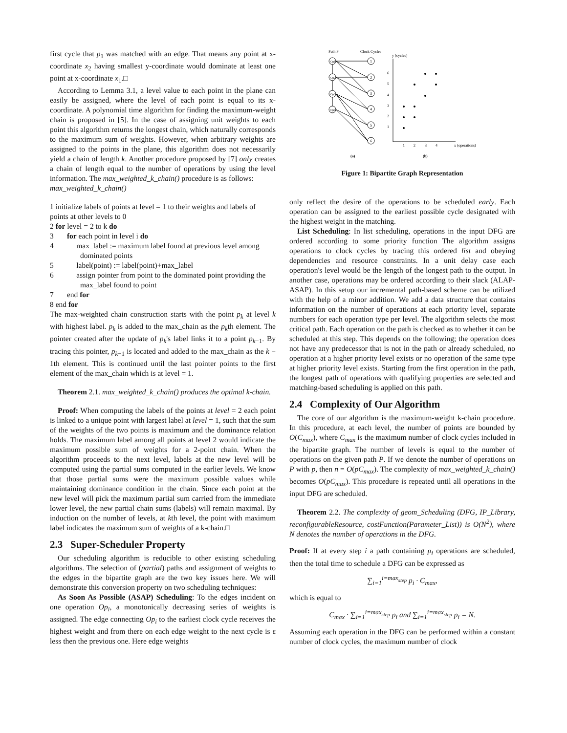first cycle that p<sub>1</sub> was matched with an edge. That means any point at x-coordinate x<sub>2</sub> having smallest y-coordinate would dominate at least one point at x-coordinate x<sub>1</sub>.□
According to Lemma 3.1, a level value to each point in the plane can easily be assigned, where the level of each point is equal to its x-coordinate. A polynomial time algorithm for finding the maximum-weight chain is proposed in [5]. In the case of assigning unit weights to each point this algorithm returns the longest chain, which naturally corresponds to the maximum sum of weights. However, when arbitrary weights are assigned to the points in the plane, this algorithm does not necessarily yield a chain of length k. Another procedure proposed by [7] only creates a chain of length equal to the number of operations by using the level information. The max_weighted_k_chain() procedure is as follows:
max_weighted_k_chain()
1 initialize labels of points at level = 1 to their weights and labels of points at other levels to 0
2 for level = 2 to k do
3 for each point in level i do
4 max_label := maximum label found at previous level among dominated points
5 label(point) := label(point)+max_label
6 assign pointer from point to the dominated point providing the max_label found to point
7 end for
8 end for
The max-weighted chain construction starts with the point p<sub>k</sub> at level k with highest label. p<sub>k</sub> is added to the max_chain as the p<sub>k</sub>th element. The pointer created after the update of p<sub>k</sub>'s label links it to a point p<sub>k−1</sub>. By tracing this pointer, p<sub>k−1</sub> is located and added to the max_chain as the k − 1th element. This is continued until the last pointer points to the first element of the max_chain which is at level = 1.
Theorem 2.1. max_weighted_k_chain() produces the optimal k-chain.
Proof: When computing the labels of the points at level = 2 each point is linked to a unique point with largest label at level = 1, such that the sum of the weights of the two points is maximum and the dominance relation holds. The maximum label among all points at level 2 would indicate the maximum possible sum of weights for a 2-point chain. When the algorithm proceeds to the next level, labels at the new level will be computed using the partial sums computed in the earlier levels. We know that those partial sums were the maximum possible values while maintaining dominance condition in the chain. Since each point at the new level will pick the maximum partial sum carried from the immediate lower level, the new partial chain sums (labels) will remain maximal. By induction on the number of levels, at kth level, the point with maximum label indicates the maximum sum of weights of a k-chain.□
2.3 Super-Scheduler Property
Our scheduling algorithm is reducible to other existing scheduling algorithms. The selection of (partial) paths and assignment of weights to the edges in the bipartite graph are the two key issues here. We will demonstrate this conversion property on two scheduling techniques:
As Soon As Possible (ASAP) Scheduling: To the edges incident on one operation Op<sub>i</sub>, a monotonically decreasing series of weights is assigned. The edge connecting Op<sub>i</sub> to the earliest clock cycle receives the highest weight and from there on each edge weight to the next cycle is ε less then the previous one. Here edge weights
Path P
Clock Cycles
Op1
Op2
Op3
Op4
1
2
3
4
5
6
y (cycles)
6
5
4
3
2
1
1
2
3
4
x (operations)
(a)
(b)
Figure 1: Bipartite Graph Representation
only reflect the desire of the operations to be scheduled early. Each operation can be assigned to the earliest possible cycle designated with the highest weight in the matching.
List Scheduling: In list scheduling, operations in the input DFG are ordered according to some priority function The algorithm assigns operations to clock cycles by tracing this ordered list and obeying dependencies and resource constraints. In a unit delay case each operation's level would be the length of the longest path to the output. In another case, operations may be ordered according to their slack (ALAP-ASAP). In this setup our incremental path-based scheme can be utilized with the help of a minor addition. We add a data structure that contains information on the number of operations at each priority level, separate numbers for each operation type per level. The algorithm selects the most critical path. Each operation on the path is checked as to whether it can be scheduled at this step. This depends on the following; the operation does not have any predecessor that is not in the path or already scheduled, no operation at a higher priority level exists or no operation of the same type at higher priority level exists. Starting from the first operation in the path, the longest path of operations with qualifying properties are selected and matching-based scheduling is applied on this path.
2.4 Complexity of Our Algorithm
The core of our algorithm is the maximum-weight k-chain procedure. In this procedure, at each level, the number of points are bounded by O(C<sub>max</sub>), where C<sub>max</sub> is the maximum number of clock cycles included in the bipartite graph. The number of levels is equal to the number of operations on the given path P. If we denote the number of operations on P with p, then n = O(pC<sub>max</sub>). The complexity of max_weighted_k_chain() becomes O(pC<sub>max</sub>). This procedure is repeated until all operations in the input DFG are scheduled.
Theorem 2.2. The complexity of geom_Scheduling (DFG, IP_Library, reconfigurableResource, costFunction(Parameter_List)) is O(N<sup>2</sup>), where N denotes the number of operations in the DFG.
Proof: If at every step i a path containing p<sub>i</sub> operations are scheduled, then the total time to schedule a DFG can be expressed as
∑<sub>i=1</sub><sup>i=max<sub>step</sub></sup> p<sub>i</sub> · C<sub>max</sub>,
which is equal to
C<sub>max</sub> · ∑<sub>i=1</sub><sup>i=max<sub>step</sub></sup> p<sub>i</sub> and ∑<sub>i=1</sub><sup>i=max<sub>step</sub></sup> p<sub>i</sub> = N.
Assuming each operation in the DFG can be performed within a constant number of clock cycles, the maximum number of clock